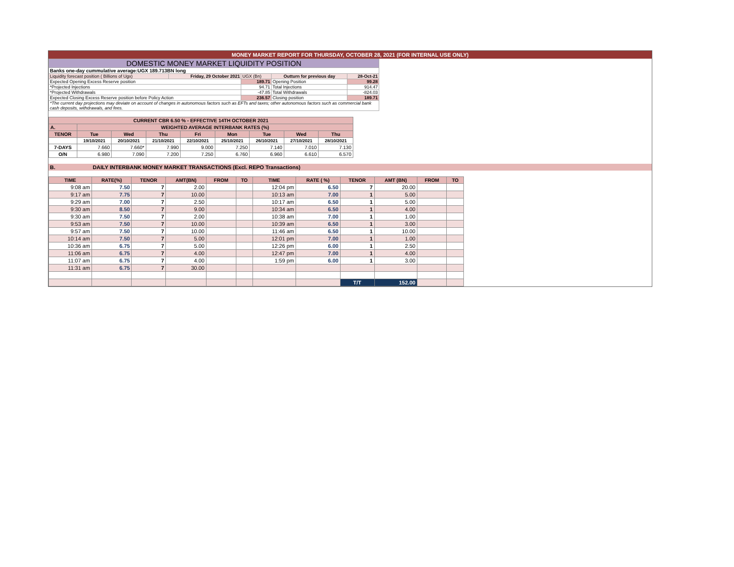MONEY MARKET REPORT FOR THURSDAY, OCTOBER 28, 2021 (FOR INTERNAL USE ONLY)
| DOMESTIC MONEY MARKET LIQUIDITY POSITION | | | | |
| Banks one-day cummulative average:UGX 189.713BN long | | | | |
| Liquidity forecast position ( Billions of Ugx) | Friday, 29 October 2021 | UGX (Bn) | Outturn for previous day | 28-Oct-21 |
| Expected Opening Excess Reserve position | | 189.71 | Opening Position | 99.28 |
| *Projected Injections | | 94.71 | Total Injections | 914.47 |
| *Projected Withdrawals | | -47.85 | Total Withdrawals | -824.03 |
| Expected Closing Excess Reserve position before Policy Action | | 236.57 | Closing position | 189.71 |
| *The current day projections may deviate on account of changes in autonomous factors such as EFTs and taxes; other autonomous factors such as commercial bank cash deposits, withdrawals, and fees. | | | | |
| CURRENT CBR 6.50 % - EFFECTIVE 14TH OCTOBER 2021 | | | | | | | | |
| A. | WEIGHTED AVERAGE INTERBANK RATES (%) | | | | | | | |
| TENOR | Tue | Wed | Thu | Fri | Mon | Tue | Wed | Thu |
| | 19/10/2021 | 20/10/2021 | 21/10/2021 | 22/10/2021 | 25/10/2021 | 26/10/2021 | 27/10/2021 | 28/10/2021 |
| 7-DAYS | 7.660 | 7.660* | 7.990 | 9.000 | 7.250 | 7.140 | 7.010 | 7.130 |
| O/N | 6.980 | 7.090 | 7.200 | 7.250 | 6.760 | 6.960 | 6.610 | 6.570 |
B. DAILY INTERBANK MONEY MARKET TRANSACTIONS (Excl. REPO Transactions)
| TIME | RATE(%) | TENOR | AMT(BN) | FROM | TO | TIME | RATE ( %) | TENOR | AMT (BN) | FROM | TO |
| 9:08 am | 7.50 | 7 | 2.00 | | | 12:04 pm | 6.50 | 7 | 20.00 | | |
| 9:17 am | 7.75 | 7 | 10.00 | | | 10:13 am | 7.00 | 1 | 5.00 | | |
| 9:29 am | 7.00 | 7 | 2.50 | | | 10:17 am | 6.50 | 1 | 5.00 | | |
| 9:30 am | 8.50 | 7 | 9.00 | | | 10:34 am | 6.50 | 1 | 4.00 | | |
| 9:30 am | 7.50 | 7 | 2.00 | | | 10:38 am | 7.00 | 1 | 1.00 | | |
| 9:53 am | 7.50 | 7 | 10.00 | | | 10:39 am | 6.50 | 1 | 3.00 | | |
| 9:57 am | 7.50 | 7 | 10.00 | | | 11:46 am | 6.50 | 1 | 10.00 | | |
| 10:14 am | 7.50 | 7 | 5.00 | | | 12:01 pm | 7.00 | 1 | 1.00 | | |
| 10:36 am | 6.75 | 7 | 5.00 | | | 12:26 pm | 6.00 | 1 | 2.50 | | |
| 11:06 am | 6.75 | 7 | 4.00 | | | 12:47 pm | 7.00 | 1 | 4.00 | | |
| 11:07 am | 6.75 | 7 | 4.00 | | | 1:59 pm | 6.00 | 1 | 3.00 | | |
| 11:31 am | 6.75 | 7 | 30.00 | | | | | | | | |
| | | | | | | | | T/T | 152.00 | | |